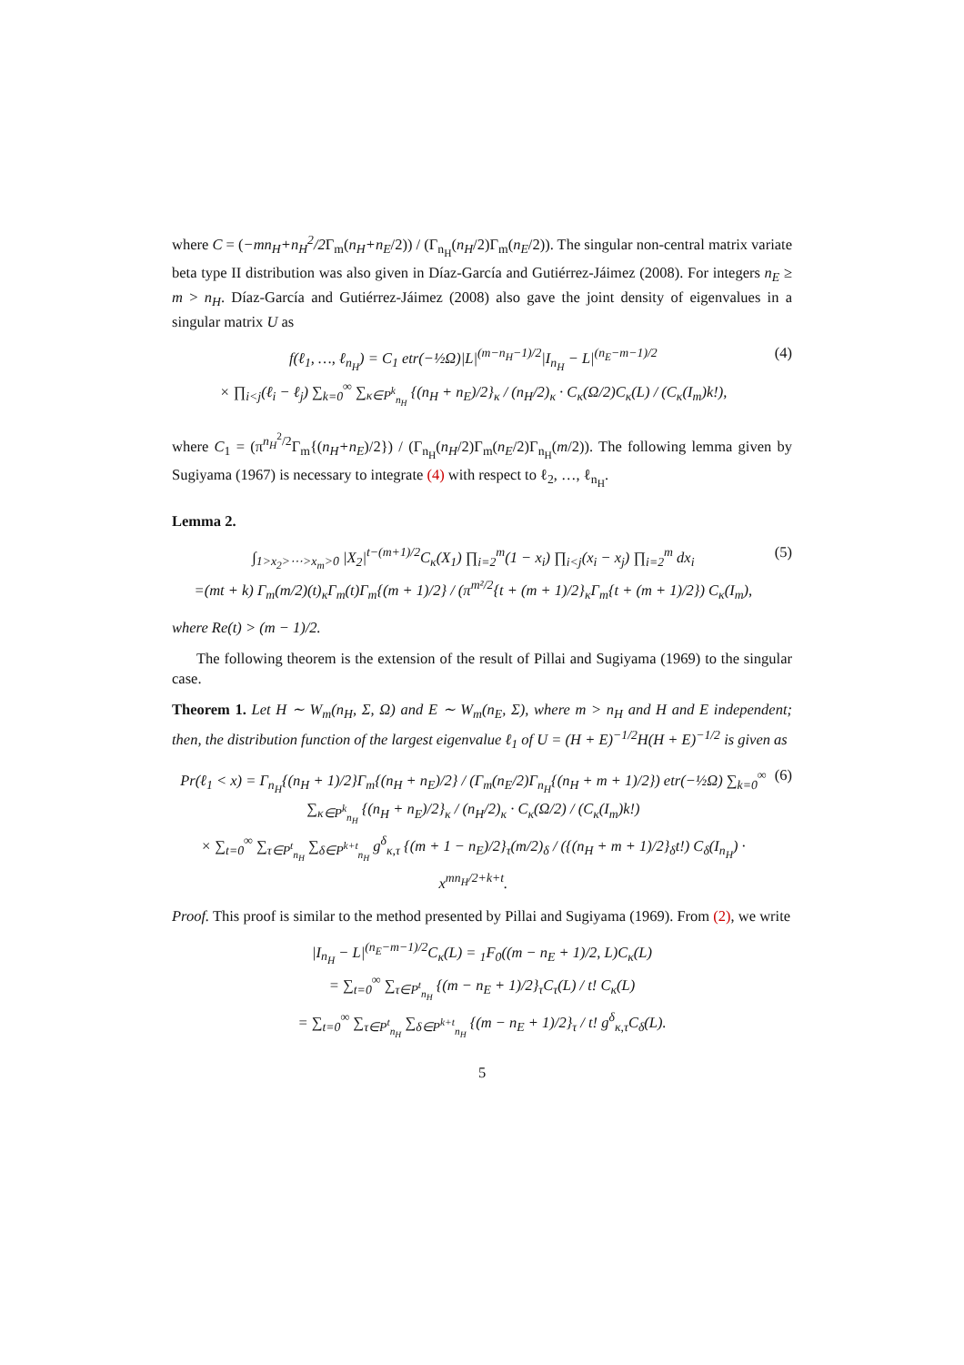where C = (−mn<sub>H</sub>+n<sub>H</sub><sup>2</sup>/2 Γ<sub>m</sub>(n<sub>H</sub>+n<sub>E</sub>/2)) / (Γ<sub>n<sub>H</sub></sub>(n<sub>H</sub>/2)Γ<sub>m</sub>(n<sub>E</sub>/2)). The singular non-central matrix variate beta type II distribution was also given in Díaz-García and Gutiérrez-Jáimez (2008). For integers n<sub>E</sub> ≥ m > n<sub>H</sub>. Díaz-García and Gutiérrez-Jáimez (2008) also gave the joint density of eigenvalues in a singular matrix U as
f(ℓ<sub>1</sub>, …, ℓ<sub>n<sub>H</sub></sub>) = C<sub>1</sub> etr(−½Ω)|L|<sup>(m−n<sub>H</sub>−1)/2</sup>|I<sub>n<sub>H</sub></sub> − L|<sup>(n<sub>E</sub>−m−1)/2</sup>
× ∏<sub>i<j</sub>(ℓ<sub>i</sub> − ℓ<sub>j</sub>) ∑<sub>k=0</sub><sup>∞</sup> ∑<sub>κ∈P<sup>k</sup><sub>n<sub>H</sub></sub></sub> {(n<sub>H</sub> + n<sub>E</sub>)/2}<sub>κ</sub> / (n<sub>H</sub>/2)<sub>κ</sub> · C<sub>κ</sub>(Ω/2)C<sub>κ</sub>(L) / (C<sub>κ</sub>(I<sub>m</sub>)k!),
(4)
where C<sub>1</sub> = (π<sup>n<sub>H</sub><sup>2</sup>/2</sup>Γ<sub>m</sub>{(n<sub>H</sub>+n<sub>E</sub>)/2}) / (Γ<sub>n<sub>H</sub></sub>(n<sub>H</sub>/2)Γ<sub>m</sub>(n<sub>E</sub>/2)Γ<sub>n<sub>H</sub></sub>(m/2)). The following lemma given by Sugiyama (1967) is necessary to integrate (4) with respect to ℓ<sub>2</sub>, …, ℓ<sub>n<sub>H</sub></sub>.
Lemma 2.
∫<sub>1>x<sub>2</sub>>⋯>x<sub>m</sub>>0</sub> |X<sub>2</sub>|<sup>t−(m+1)/2</sup>C<sub>κ</sub>(X<sub>1</sub>) ∏<sub>i=2</sub><sup>m</sup>(1 − x<sub>i</sub>) ∏<sub>i<j</sub>(x<sub>i</sub> − x<sub>j</sub>) ∏<sub>i=2</sub><sup>m</sup> dx<sub>i</sub>
=(mt + k) Γ<sub>m</sub>(m/2)(t)<sub>κ</sub>Γ<sub>m</sub>(t)Γ<sub>m</sub>{(m + 1)/2} / (π<sup>m²/2</sup>{t + (m + 1)/2}<sub>κ</sub>Γ<sub>m</sub>{t + (m + 1)/2}) C<sub>κ</sub>(I<sub>m</sub>),
(5)
where Re(t) > (m − 1)/2.
The following theorem is the extension of the result of Pillai and Sugiyama (1969) to the singular case.
Theorem 1. Let H ∼ W<sub>m</sub>(n<sub>H</sub>, Σ, Ω) and E ∼ W<sub>m</sub>(n<sub>E</sub>, Σ), where m > n<sub>H</sub> and H and E independent; then, the distribution function of the largest eigenvalue ℓ<sub>1</sub> of U = (H + E)<sup>−1/2</sup>H(H + E)<sup>−1/2</sup> is given as
Pr(ℓ<sub>1</sub> < x) = Γ<sub>n<sub>H</sub></sub>{(n<sub>H</sub> + 1)/2}Γ<sub>m</sub>{(n<sub>H</sub> + n<sub>E</sub>)/2} / (Γ<sub>m</sub>(n<sub>E</sub>/2)Γ<sub>n<sub>H</sub></sub>{(n<sub>H</sub> + m + 1)/2}) etr(−½Ω) ∑<sub>k=0</sub><sup>∞</sup> ∑<sub>κ∈P<sup>k</sup><sub>n<sub>H</sub></sub></sub> {(n<sub>H</sub> + n<sub>E</sub>)/2}<sub>κ</sub> / (n<sub>H</sub>/2)<sub>κ</sub> · C<sub>κ</sub>(Ω/2) / (C<sub>κ</sub>(I<sub>m</sub>)k!)
× ∑<sub>t=0</sub><sup>∞</sup> ∑<sub>τ∈P<sup>t</sup><sub>n<sub>H</sub></sub></sub> ∑<sub>δ∈P<sup>k+t</sup><sub>n<sub>H</sub></sub></sub> g<sup>δ</sup><sub>κ,τ</sub> {(m + 1 − n<sub>E</sub>)/2}<sub>τ</sub>(m/2)<sub>δ</sub> / ({(n<sub>H</sub> + m + 1)/2}<sub>δ</sub>t!) C<sub>δ</sub>(I<sub>n<sub>H</sub></sub>) · x<sup>mn<sub>H</sub>/2+k+t</sup>.
(6)
Proof. This proof is similar to the method presented by Pillai and Sugiyama (1969). From (2), we write
|I<sub>n<sub>H</sub></sub> − L|<sup>(n<sub>E</sub>−m−1)/2</sup>C<sub>κ</sub>(L) = <sub>1</sub>F<sub>0</sub>((m − n<sub>E</sub> + 1)/2, L)C<sub>κ</sub>(L)
= ∑<sub>t=0</sub><sup>∞</sup> ∑<sub>τ∈P<sup>t</sup><sub>n<sub>H</sub></sub></sub> {(m − n<sub>E</sub> + 1)/2}<sub>τ</sub>C<sub>τ</sub>(L) / t! C<sub>κ</sub>(L)
= ∑<sub>t=0</sub><sup>∞</sup> ∑<sub>τ∈P<sup>t</sup><sub>n<sub>H</sub></sub></sub> ∑<sub>δ∈P<sup>k+t</sup><sub>n<sub>H</sub></sub></sub> {(m − n<sub>E</sub> + 1)/2}<sub>τ</sub> / t! g<sup>δ</sup><sub>κ,τ</sub>C<sub>δ</sub>(L).
5